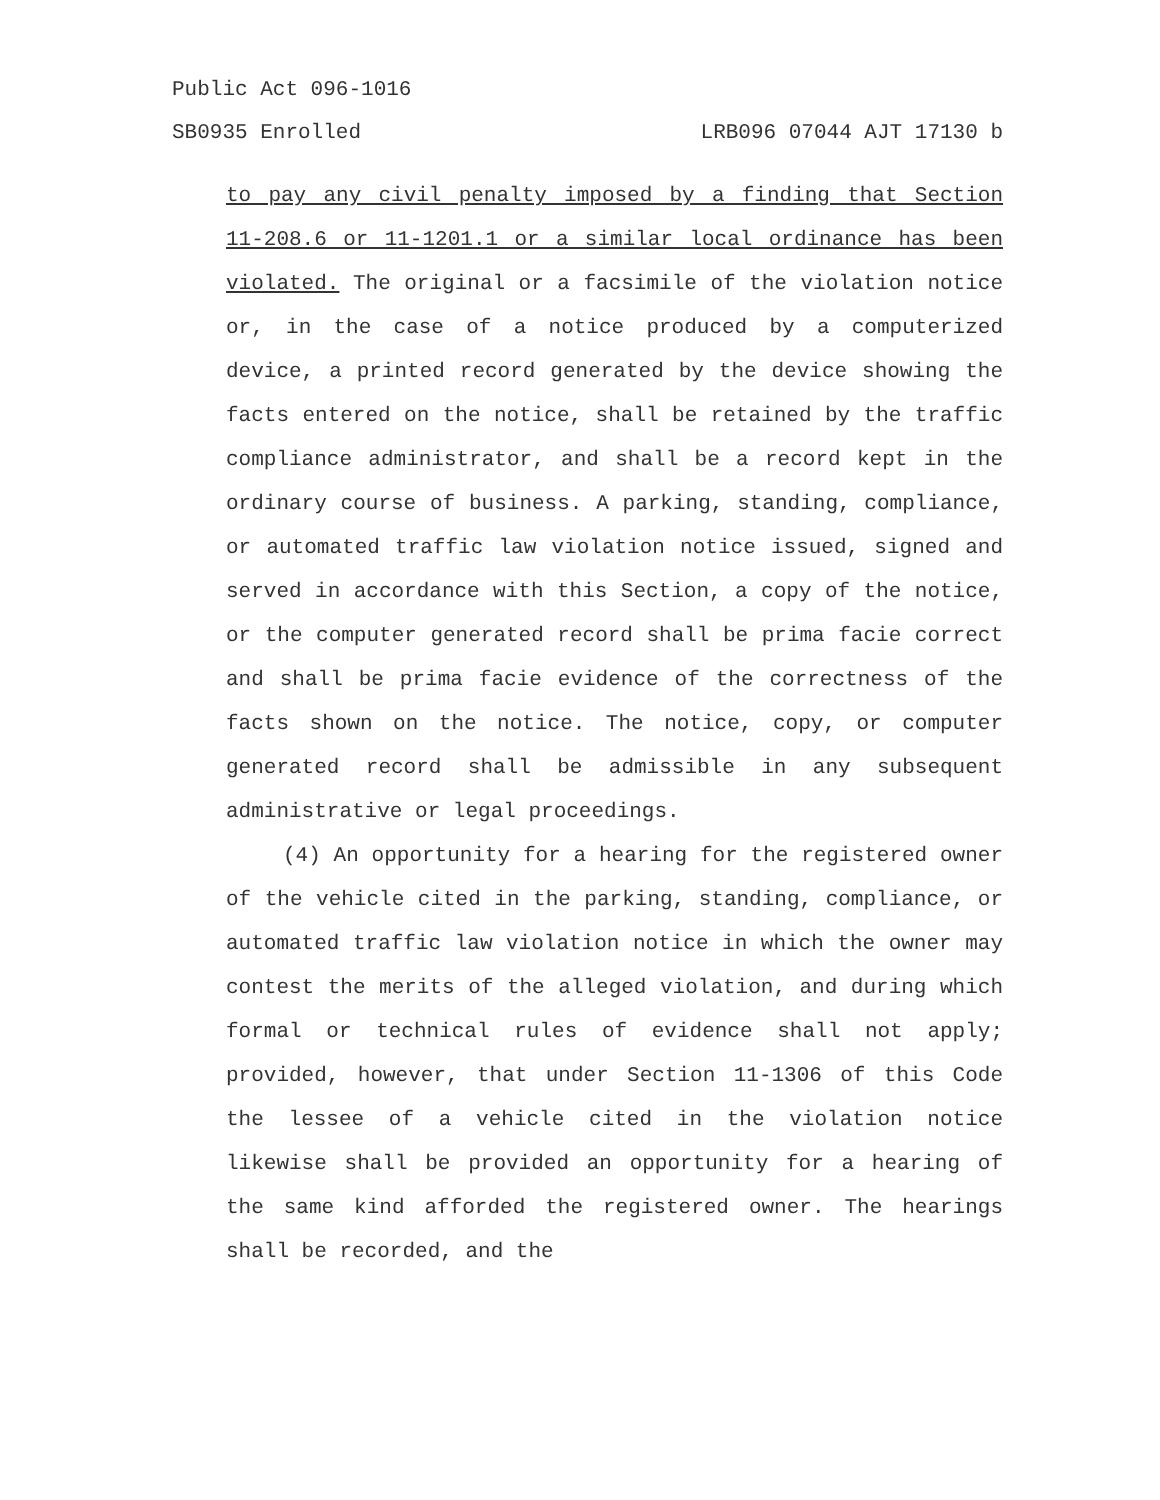Public Act 096-1016
SB0935 Enrolled LRB096 07044 AJT 17130 b
to pay any civil penalty imposed by a finding that Section 11-208.6 or 11-1201.1 or a similar local ordinance has been violated. The original or a facsimile of the violation notice or, in the case of a notice produced by a computerized device, a printed record generated by the device showing the facts entered on the notice, shall be retained by the traffic compliance administrator, and shall be a record kept in the ordinary course of business. A parking, standing, compliance, or automated traffic law violation notice issued, signed and served in accordance with this Section, a copy of the notice, or the computer generated record shall be prima facie correct and shall be prima facie evidence of the correctness of the facts shown on the notice. The notice, copy, or computer generated record shall be admissible in any subsequent administrative or legal proceedings.
(4) An opportunity for a hearing for the registered owner of the vehicle cited in the parking, standing, compliance, or automated traffic law violation notice in which the owner may contest the merits of the alleged violation, and during which formal or technical rules of evidence shall not apply; provided, however, that under Section 11-1306 of this Code the lessee of a vehicle cited in the violation notice likewise shall be provided an opportunity for a hearing of the same kind afforded the registered owner. The hearings shall be recorded, and the